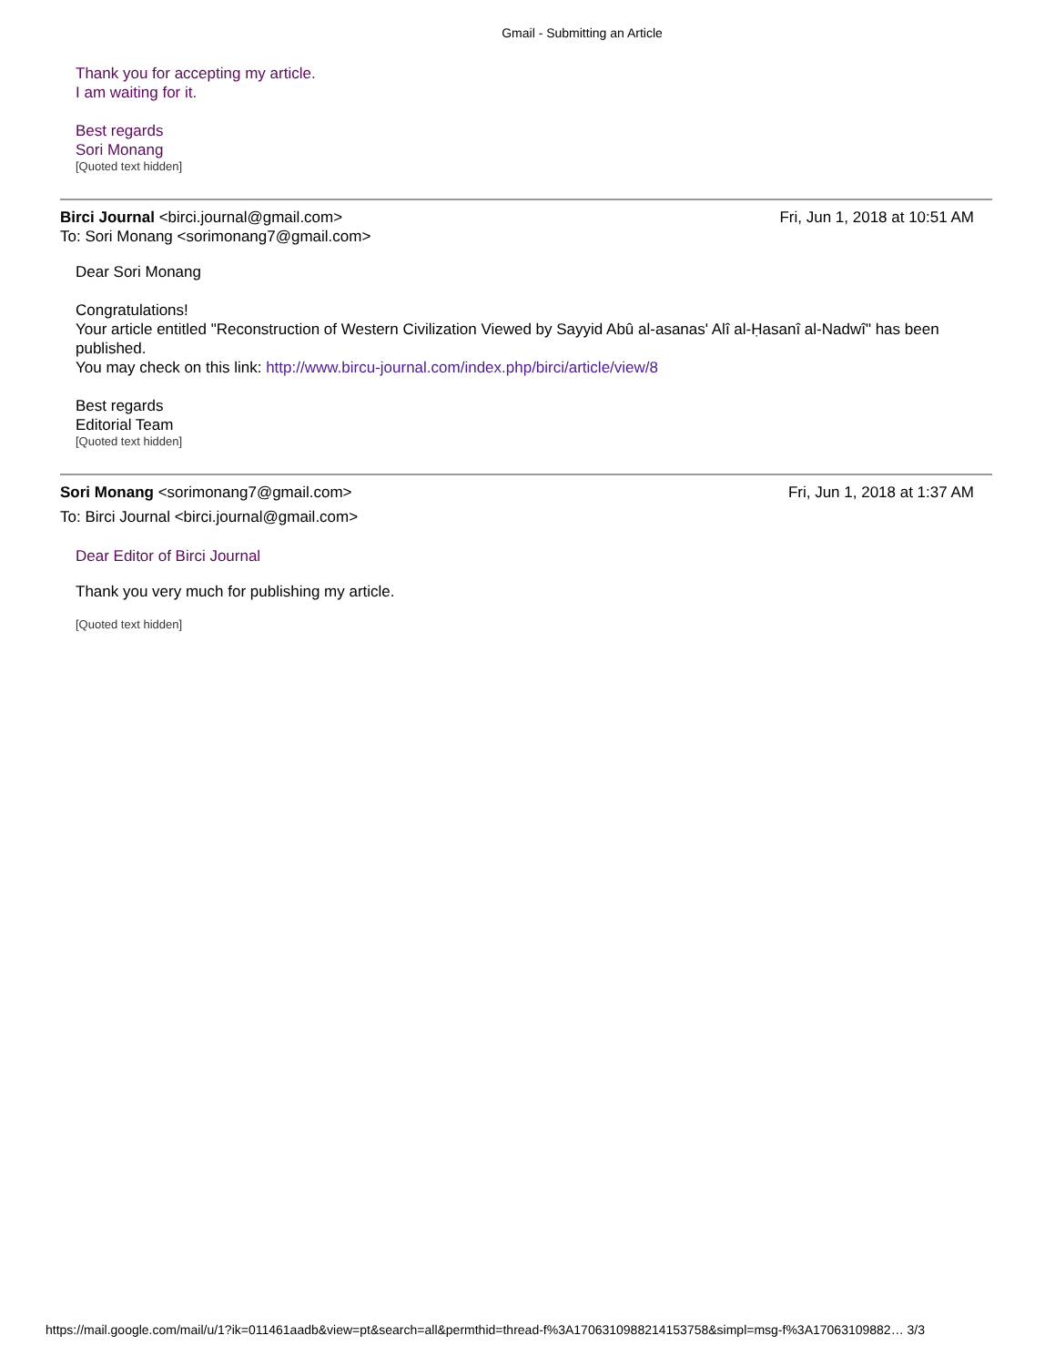Gmail - Submitting an Article
Thank you for accepting my article.
I am waiting for it.
Best regards
Sori Monang
[Quoted text hidden]
Birci Journal <birci.journal@gmail.com> Fri, Jun 1, 2018 at 10:51 AM
To: Sori Monang <sorimonang7@gmail.com>
Dear Sori Monang
Congratulations!
Your article entitled "Reconstruction of Western Civilization Viewed by Sayyid Abû al-asanas' Alî al-Ḥasanî al-Nadwî" has been published.
You may check on this link: http://www.bircu-journal.com/index.php/birci/article/view/8
Best regards
Editorial Team
[Quoted text hidden]
Sori Monang <sorimonang7@gmail.com> Fri, Jun 1, 2018 at 1:37 AM
To: Birci Journal <birci.journal@gmail.com>
Dear Editor of Birci Journal
Thank you very much for publishing my article.
[Quoted text hidden]
https://mail.google.com/mail/u/1?ik=011461aadb&view=pt&search=all&permthid=thread-f%3A1706310988214153758&simpl=msg-f%3A17063109882… 3/3